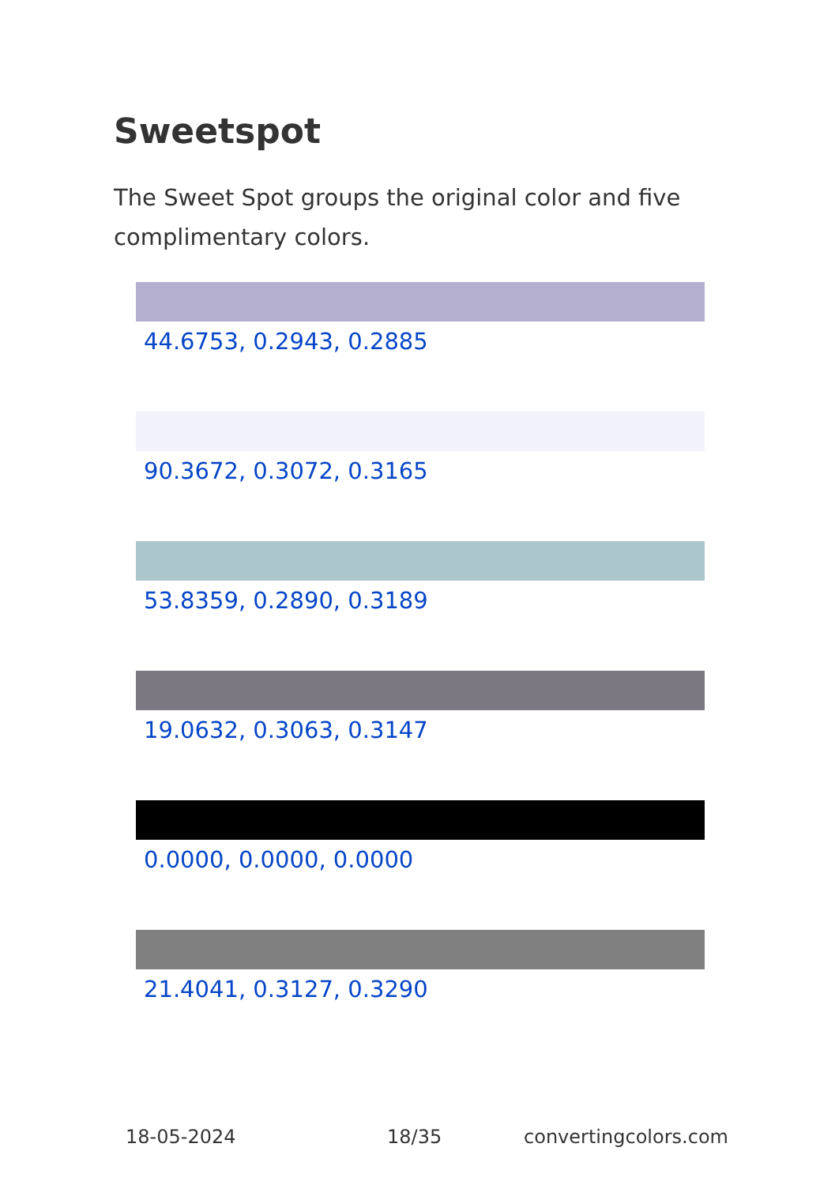Sweetspot
The Sweet Spot groups the original color and five complimentary colors.
44.6753, 0.2943, 0.2885
90.3672, 0.3072, 0.3165
53.8359, 0.2890, 0.3189
19.0632, 0.3063, 0.3147
0.0000, 0.0000, 0.0000
21.4041, 0.3127, 0.3290
18-05-2024 18/35 convertingcolors.com